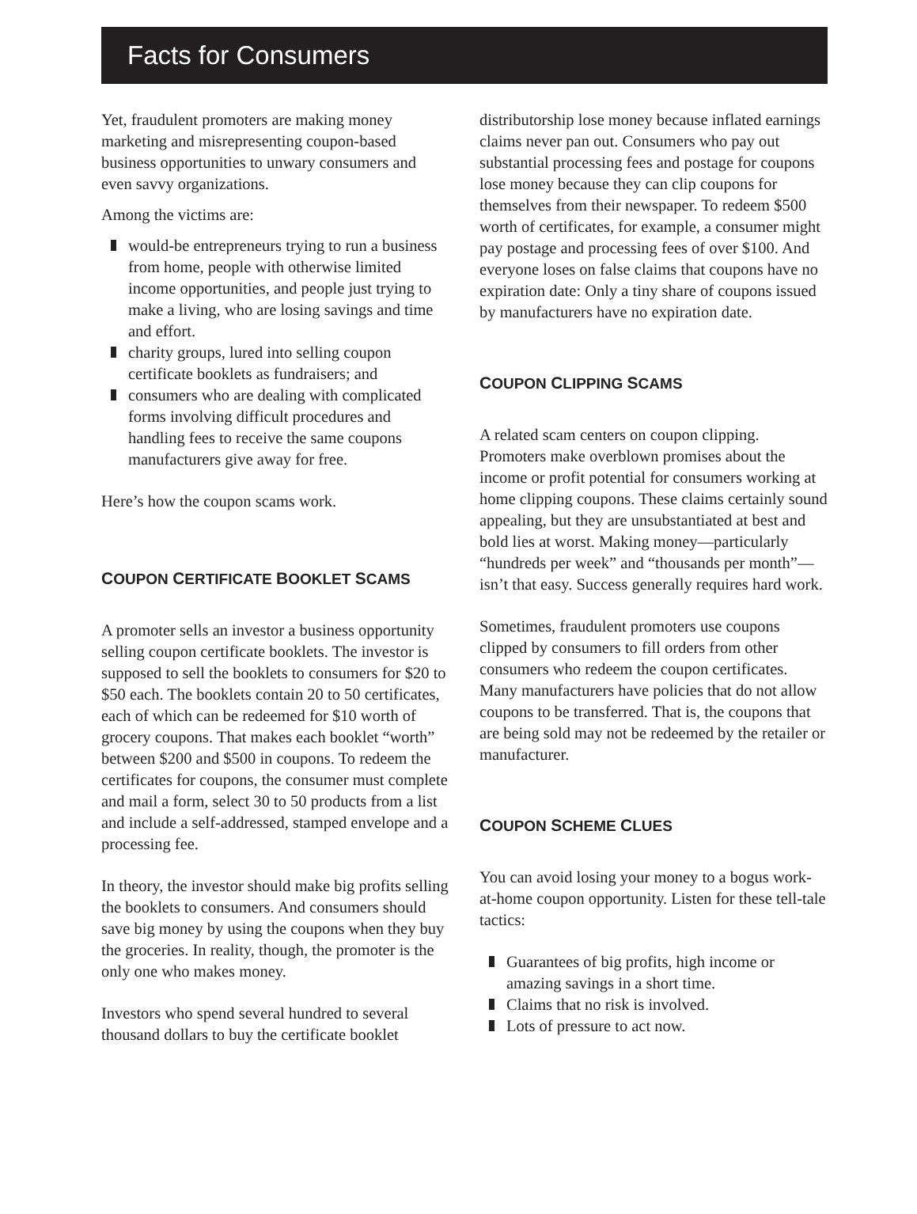Facts for Consumers
Yet, fraudulent promoters are making money marketing and misrepresenting coupon-based business opportunities to unwary consumers and even savvy organizations.
Among the victims are:
would-be entrepreneurs trying to run a business from home, people with otherwise limited income opportunities, and people just trying to make a living, who are losing savings and time and effort.
charity groups, lured into selling coupon certificate booklets as fundraisers; and
consumers who are dealing with complicated forms involving difficult procedures and handling fees to receive the same coupons manufacturers give away for free.
Here’s how the coupon scams work.
COUPON CERTIFICATE BOOKLET SCAMS
A promoter sells an investor a business opportunity selling coupon certificate booklets. The investor is supposed to sell the booklets to consumers for $20 to $50 each. The booklets contain 20 to 50 certificates, each of which can be redeemed for $10 worth of grocery coupons. That makes each booklet “worth” between $200 and $500 in coupons. To redeem the certificates for coupons, the consumer must complete and mail a form, select 30 to 50 products from a list and include a self-addressed, stamped envelope and a processing fee.
In theory, the investor should make big profits selling the booklets to consumers. And consumers should save big money by using the coupons when they buy the groceries. In reality, though, the promoter is the only one who makes money.
Investors who spend several hundred to several thousand dollars to buy the certificate booklet
distributorship lose money because inflated earnings claims never pan out. Consumers who pay out substantial processing fees and postage for coupons lose money because they can clip coupons for themselves from their newspaper. To redeem $500 worth of certificates, for example, a consumer might pay postage and processing fees of over $100. And everyone loses on false claims that coupons have no expiration date: Only a tiny share of coupons issued by manufacturers have no expiration date.
COUPON CLIPPING SCAMS
A related scam centers on coupon clipping. Promoters make overblown promises about the income or profit potential for consumers working at home clipping coupons. These claims certainly sound appealing, but they are unsubstantiated at best and bold lies at worst. Making money—particularly “hundreds per week” and “thousands per month”—isn’t that easy. Success generally requires hard work.
Sometimes, fraudulent promoters use coupons clipped by consumers to fill orders from other consumers who redeem the coupon certificates. Many manufacturers have policies that do not allow coupons to be transferred. That is, the coupons that are being sold may not be redeemed by the retailer or manufacturer.
COUPON SCHEME CLUES
You can avoid losing your money to a bogus work-at-home coupon opportunity. Listen for these tell-tale tactics:
Guarantees of big profits, high income or amazing savings in a short time.
Claims that no risk is involved.
Lots of pressure to act now.